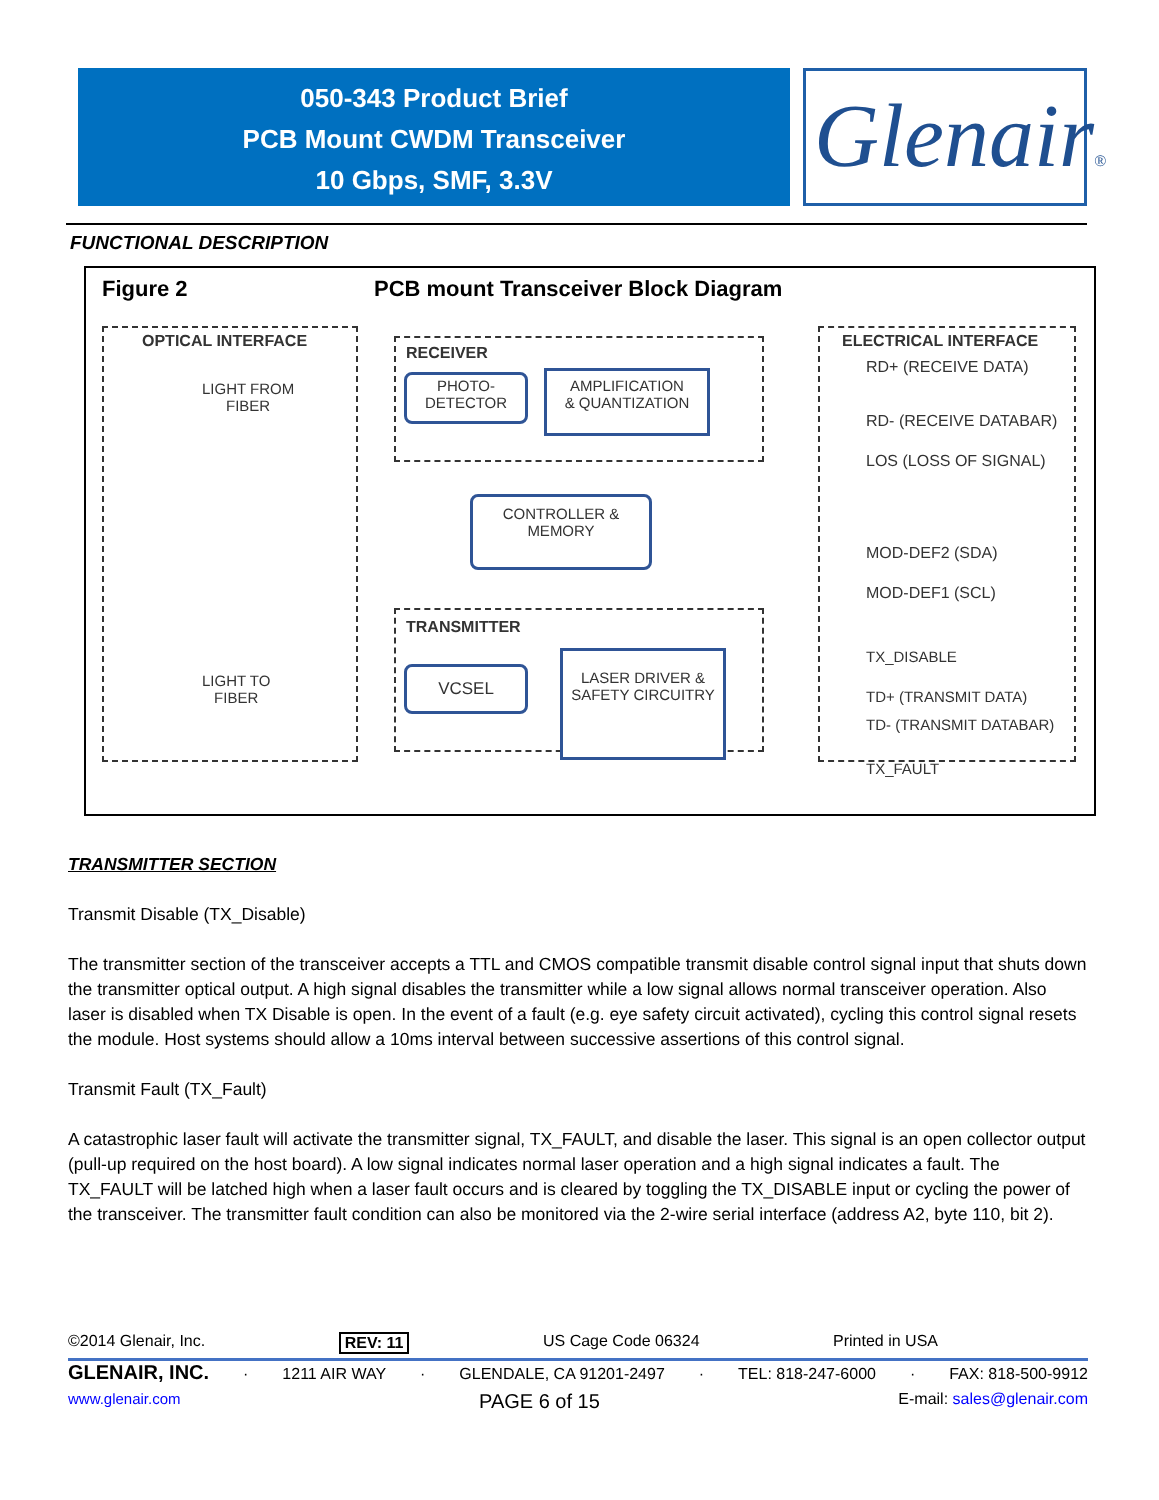050-343 Product Brief
PCB Mount CWDM Transceiver
10 Gbps, SMF, 3.3V
Glenair®
FUNCTIONAL DESCRIPTION
Figure 2
PCB mount Transceiver Block Diagram
OPTICAL INTERFACE
LIGHT FROM
FIBER
LIGHT TO
FIBER
RECEIVER
TRANSMITTER
ELECTRICAL INTERFACE
PHOTO-
DETECTOR
AMPLIFICATION
& QUANTIZATION
CONTROLLER &
MEMORY
VCSEL
LASER DRIVER &
SAFETY CIRCUITRY
RD+ (RECEIVE DATA)
RD- (RECEIVE DATABAR)
LOS (LOSS OF SIGNAL)
MOD-DEF2 (SDA)
MOD-DEF1 (SCL)
TX_DISABLE
TD+ (TRANSMIT DATA)
TD- (TRANSMIT DATABAR)
TX_FAULT
TRANSMITTER SECTION
Transmit Disable (TX_Disable)
The transmitter section of the transceiver accepts a TTL and CMOS compatible transmit disable control signal input that shuts down the transmitter optical output. A high signal disables the transmitter while a low signal allows normal transceiver operation. Also laser is disabled when TX Disable is open. In the event of a fault (e.g. eye safety circuit activated), cycling this control signal resets the module. Host systems should allow a 10ms interval between successive assertions of this control signal.
Transmit Fault (TX_Fault)
A catastrophic laser fault will activate the transmitter signal, TX_FAULT, and disable the laser. This signal is an open collector output (pull-up required on the host board). A low signal indicates normal laser operation and a high signal indicates a fault. The TX_FAULT will be latched high when a laser fault occurs and is cleared by toggling the TX_DISABLE input or cycling the power of the transceiver. The transmitter fault condition can also be monitored via the 2-wire serial interface (address A2, byte 110, bit 2).
©2014 Glenair, Inc. REV: 11 US Cage Code 06324 Printed in USA
GLENAIR, INC. · 1211 AIR WAY · GLENDALE, CA 91201-2497 · TEL: 818-247-6000 · FAX: 818-500-9912
www.glenair.com PAGE 6 of 15 E-mail: sales@glenair.com